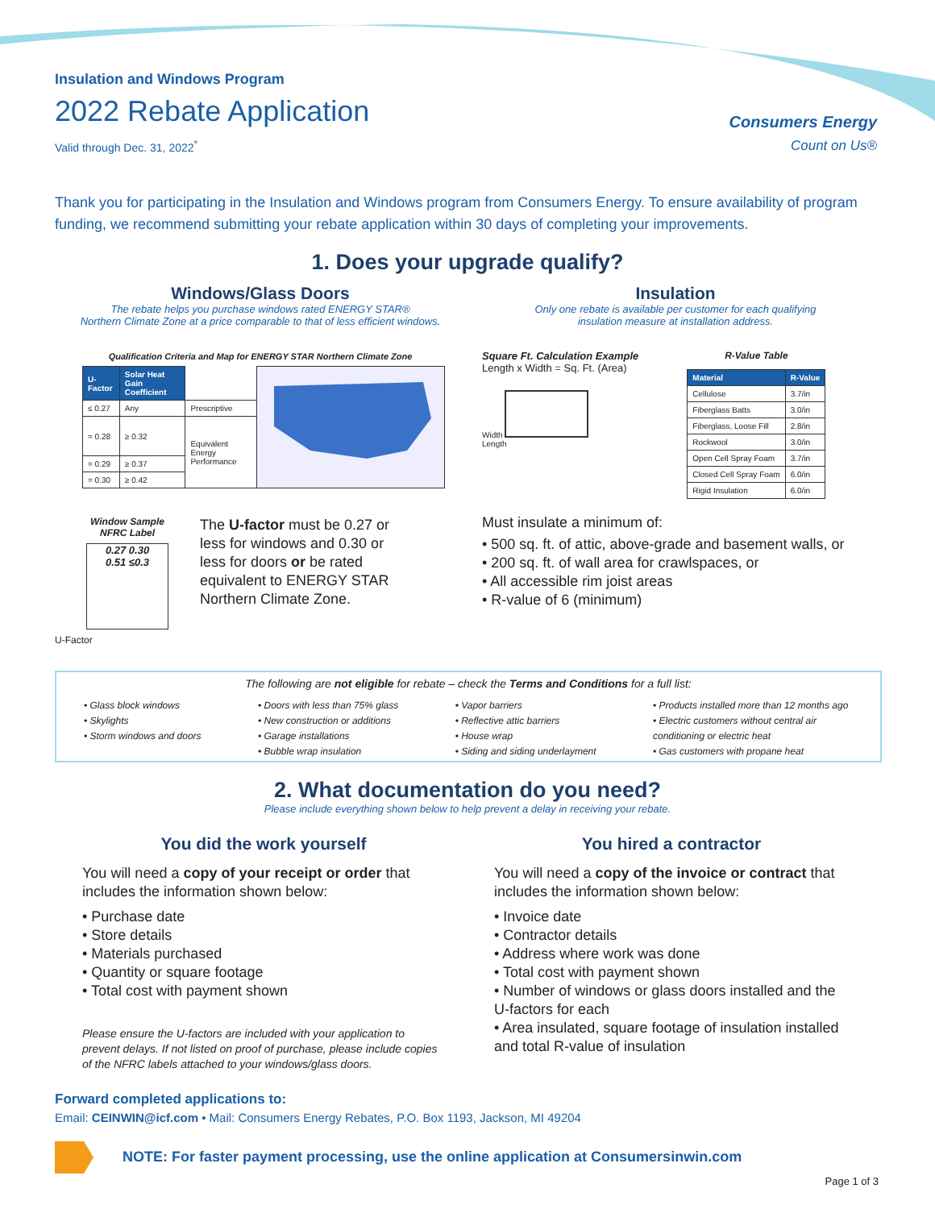Insulation and Windows Program
2022 Rebate Application
Valid through Dec. 31, 2022<sup>*</sup>
Consumers Energy
Count on Us®
Thank you for participating in the Insulation and Windows program from Consumers Energy. To ensure availability of program funding, we recommend submitting your rebate application within 30 days of completing your improvements.
1. Does your upgrade qualify?
Windows/Glass Doors
The rebate helps you purchase windows rated ENERGY STAR®
Northern Climate Zone at a price comparable to that of less efficient windows.
Qualification Criteria and Map for ENERGY STAR Northern Climate Zone
| U-Factor | Solar Heat Gain Coefficient | | |
| ≤ 0.27 | Any | Prescriptive | |
| = 0.28 | ≥ 0.32 | Equivalent Energy Performance | |
| = 0.29 | ≥ 0.37 | | |
| = 0.30 | ≥ 0.42 | | |
Window Sample
NFRC Label
0.27 0.30
0.51 ≤0.3
U-Factor
The U-factor must be 0.27 or less for windows and 0.30 or less for doors or be rated equivalent to ENERGY STAR Northern Climate Zone.
Insulation
Only one rebate is available per customer for each qualifying
insulation measure at installation address.
Square Ft. Calculation Example
Length x Width = Sq. Ft. (Area)
Width
Length
R-Value Table
| Material | R-Value |
| --- | --- |
| Cellulose | 3.7/in |
| Fiberglass Batts | 3.0/in |
| Fiberglass, Loose Fill | 2.8/in |
| Rockwool | 3.0/in |
| Open Cell Spray Foam | 3.7/in |
| Closed Cell Spray Foam | 6.0/in |
| Rigid Insulation | 6.0/in |
Must insulate a minimum of:
• 500 sq. ft. of attic, above-grade and basement walls, or
• 200 sq. ft. of wall area for crawlspaces, or
• All accessible rim joist areas
• R-value of 6 (minimum)
The following are not eligible for rebate – check the Terms and Conditions for a full list:
• Glass block windows
• Skylights
• Storm windows and doors
• Doors with less than 75% glass
• New construction or additions
• Garage installations
• Bubble wrap insulation
• Vapor barriers
• Reflective attic barriers
• House wrap
• Siding and siding underlayment
• Products installed more than 12 months ago
• Electric customers without central air conditioning or electric heat
• Gas customers with propane heat
2. What documentation do you need?
Please include everything shown below to help prevent a delay in receiving your rebate.
You did the work yourself
You will need a copy of your receipt or order that includes the information shown below:
• Purchase date
• Store details
• Materials purchased
• Quantity or square footage
• Total cost with payment shown
Please ensure the U-factors are included with your application to prevent delays. If not listed on proof of purchase, please include copies of the NFRC labels attached to your windows/glass doors.
You hired a contractor
You will need a copy of the invoice or contract that includes the information shown below:
• Invoice date
• Contractor details
• Address where work was done
• Total cost with payment shown
• Number of windows or glass doors installed and the U-factors for each
• Area insulated, square footage of insulation installed and total R-value of insulation
Forward completed applications to:
Email: CEINWIN@icf.com • Mail: Consumers Energy Rebates, P.O. Box 1193, Jackson, MI 49204
NOTE: For faster payment processing, use the online application at Consumersinwin.com
Page 1 of 3